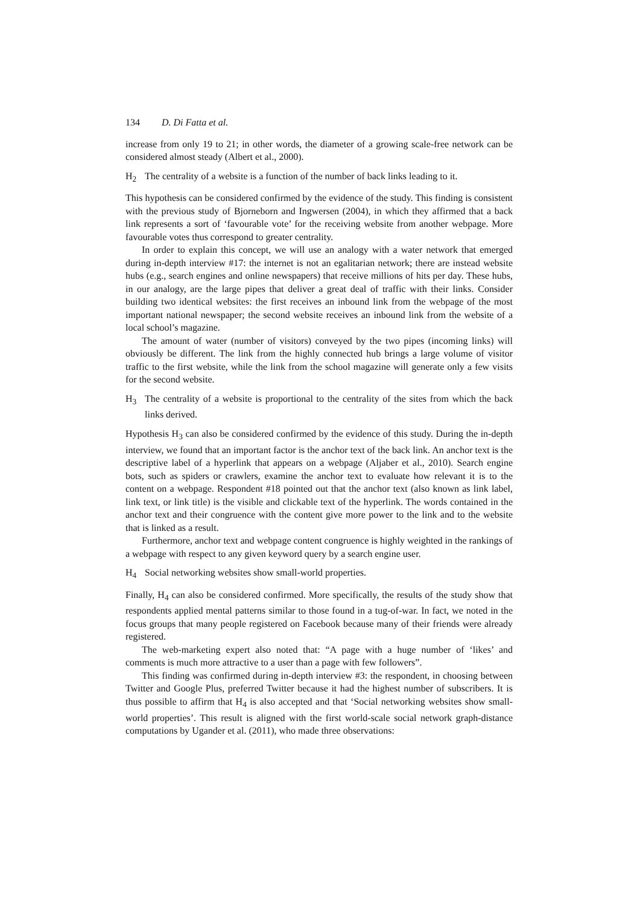134 D. Di Fatta et al.
increase from only 19 to 21; in other words, the diameter of a growing scale-free network can be considered almost steady (Albert et al., 2000).
H<sub>2</sub> The centrality of a website is a function of the number of back links leading to it.
This hypothesis can be considered confirmed by the evidence of the study. This finding is consistent with the previous study of Bjorneborn and Ingwersen (2004), in which they affirmed that a back link represents a sort of ‘favourable vote’ for the receiving website from another webpage. More favourable votes thus correspond to greater centrality.
In order to explain this concept, we will use an analogy with a water network that emerged during in-depth interview #17: the internet is not an egalitarian network; there are instead website hubs (e.g., search engines and online newspapers) that receive millions of hits per day. These hubs, in our analogy, are the large pipes that deliver a great deal of traffic with their links. Consider building two identical websites: the first receives an inbound link from the webpage of the most important national newspaper; the second website receives an inbound link from the website of a local school’s magazine.
The amount of water (number of visitors) conveyed by the two pipes (incoming links) will obviously be different. The link from the highly connected hub brings a large volume of visitor traffic to the first website, while the link from the school magazine will generate only a few visits for the second website.
H<sub>3</sub> The centrality of a website is proportional to the centrality of the sites from which the back links derived.
Hypothesis H<sub>3</sub> can also be considered confirmed by the evidence of this study. During the in-depth interview, we found that an important factor is the anchor text of the back link. An anchor text is the descriptive label of a hyperlink that appears on a webpage (Aljaber et al., 2010). Search engine bots, such as spiders or crawlers, examine the anchor text to evaluate how relevant it is to the content on a webpage. Respondent #18 pointed out that the anchor text (also known as link label, link text, or link title) is the visible and clickable text of the hyperlink. The words contained in the anchor text and their congruence with the content give more power to the link and to the website that is linked as a result.
Furthermore, anchor text and webpage content congruence is highly weighted in the rankings of a webpage with respect to any given keyword query by a search engine user.
H<sub>4</sub> Social networking websites show small-world properties.
Finally, H<sub>4</sub> can also be considered confirmed. More specifically, the results of the study show that respondents applied mental patterns similar to those found in a tug-of-war. In fact, we noted in the focus groups that many people registered on Facebook because many of their friends were already registered.
The web-marketing expert also noted that: “A page with a huge number of ‘likes’ and comments is much more attractive to a user than a page with few followers”.
This finding was confirmed during in-depth interview #3: the respondent, in choosing between Twitter and Google Plus, preferred Twitter because it had the highest number of subscribers. It is thus possible to affirm that H<sub>4</sub> is also accepted and that ‘Social networking websites show small-world properties’. This result is aligned with the first world-scale social network graph-distance computations by Ugander et al. (2011), who made three observations: